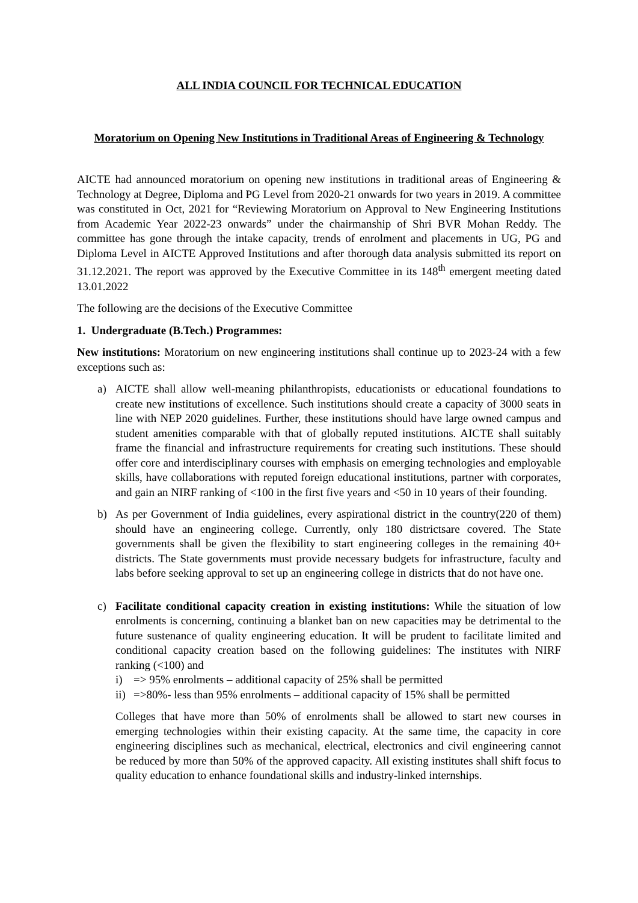ALL INDIA COUNCIL FOR TECHNICAL EDUCATION
Moratorium on Opening New Institutions in Traditional Areas of Engineering & Technology
AICTE had announced moratorium on opening new institutions in traditional areas of Engineering & Technology at Degree, Diploma and PG Level from 2020-21 onwards for two years in 2019. A committee was constituted in Oct, 2021 for “Reviewing Moratorium on Approval to New Engineering Institutions from Academic Year 2022-23 onwards” under the chairmanship of Shri BVR Mohan Reddy. The committee has gone through the intake capacity, trends of enrolment and placements in UG, PG and Diploma Level in AICTE Approved Institutions and after thorough data analysis submitted its report on 31.12.2021. The report was approved by the Executive Committee in its 148<sup>th</sup> emergent meeting dated 13.01.2022
The following are the decisions of the Executive Committee
1. Undergraduate (B.Tech.) Programmes:
New institutions: Moratorium on new engineering institutions shall continue up to 2023-24 with a few exceptions such as:
a) AICTE shall allow well-meaning philanthropists, educationists or educational foundations to create new institutions of excellence. Such institutions should create a capacity of 3000 seats in line with NEP 2020 guidelines. Further, these institutions should have large owned campus and student amenities comparable with that of globally reputed institutions. AICTE shall suitably frame the financial and infrastructure requirements for creating such institutions. These should offer core and interdisciplinary courses with emphasis on emerging technologies and employable skills, have collaborations with reputed foreign educational institutions, partner with corporates, and gain an NIRF ranking of <100 in the first five years and <50 in 10 years of their founding.
b) As per Government of India guidelines, every aspirational district in the country(220 of them) should have an engineering college. Currently, only 180 districtsare covered. The State governments shall be given the flexibility to start engineering colleges in the remaining 40+ districts. The State governments must provide necessary budgets for infrastructure, faculty and labs before seeking approval to set up an engineering college in districts that do not have one.
c) Facilitate conditional capacity creation in existing institutions: While the situation of low enrolments is concerning, continuing a blanket ban on new capacities may be detrimental to the future sustenance of quality engineering education. It will be prudent to facilitate limited and conditional capacity creation based on the following guidelines: The institutes with NIRF ranking (<100) and
i) => 95% enrolments – additional capacity of 25% shall be permitted
ii) =>80%- less than 95% enrolments – additional capacity of 15% shall be permitted
Colleges that have more than 50% of enrolments shall be allowed to start new courses in emerging technologies within their existing capacity. At the same time, the capacity in core engineering disciplines such as mechanical, electrical, electronics and civil engineering cannot be reduced by more than 50% of the approved capacity. All existing institutes shall shift focus to quality education to enhance foundational skills and industry-linked internships.